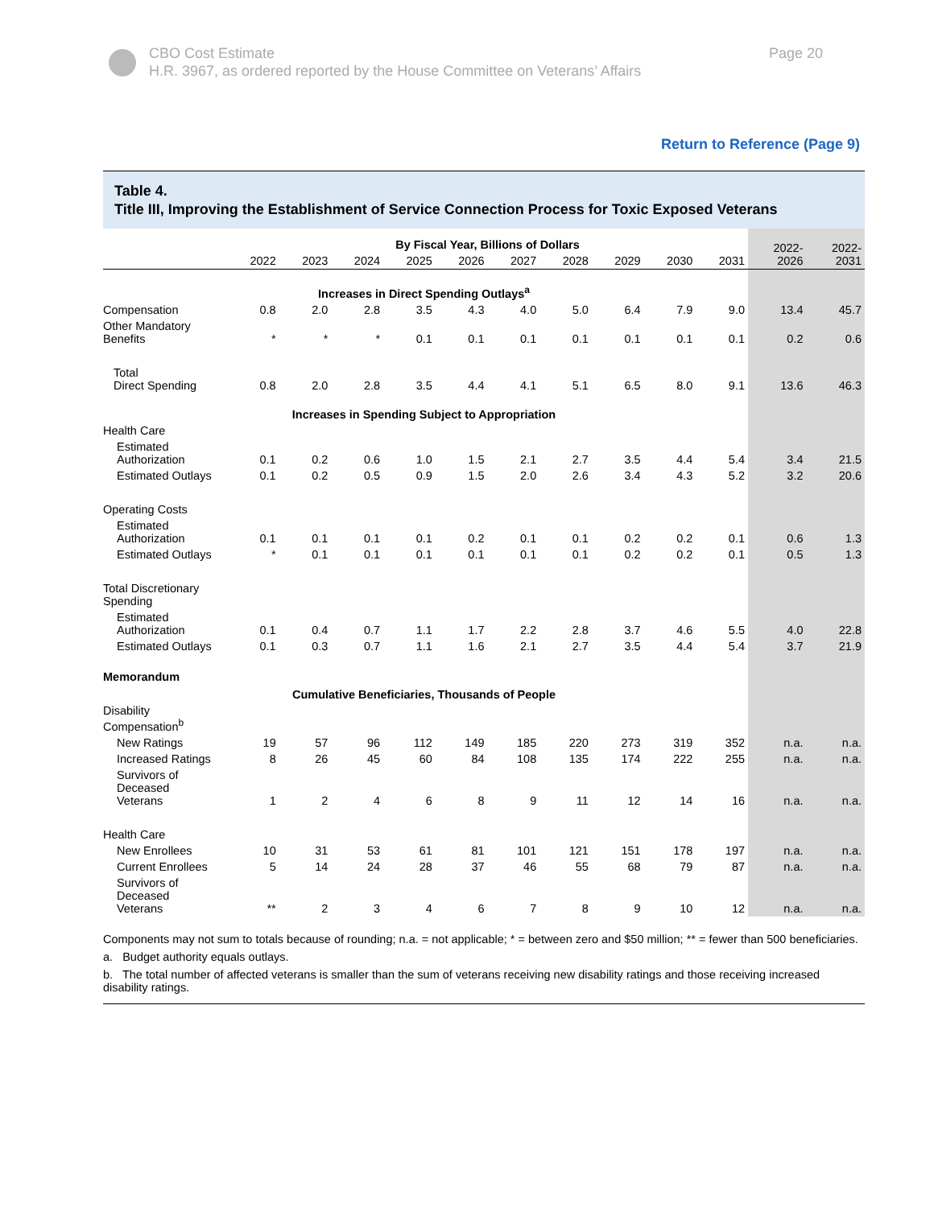CBO Cost Estimate
H.R. 3967, as ordered reported by the House Committee on Veterans’ Affairs
Page 20
Return to Reference (Page 9)
Table 4.
Title III, Improving the Establishment of Service Connection Process for Toxic Exposed Veterans
| | By Fiscal Year, Billions of Dollars | | | | | | | | | | 2022- 2026 | 2022- 2031 |
| | 2022 | 2023 | 2024 | 2025 | 2026 | 2027 | 2028 | 2029 | 2030 | 2031 | | |
| Increases in Direct Spending Outlays<sup>a</sup> | | | | | | | | | | | | |
| Compensation | 0.8 | 2.0 | 2.8 | 3.5 | 4.3 | 4.0 | 5.0 | 6.4 | 7.9 | 9.0 | 13.4 | 45.7 |
| Other Mandatory Benefits | * | * | * | 0.1 | 0.1 | 0.1 | 0.1 | 0.1 | 0.1 | 0.1 | 0.2 | 0.6 |
| Total Direct Spending | 0.8 | 2.0 | 2.8 | 3.5 | 4.4 | 4.1 | 5.1 | 6.5 | 8.0 | 9.1 | 13.6 | 46.3 |
| Increases in Spending Subject to Appropriation | | | | | | | | | | | | |
| Health Care | | | | | | | | | | | | |
| Estimated Authorization | 0.1 | 0.2 | 0.6 | 1.0 | 1.5 | 2.1 | 2.7 | 3.5 | 4.4 | 5.4 | 3.4 | 21.5 |
| Estimated Outlays | 0.1 | 0.2 | 0.5 | 0.9 | 1.5 | 2.0 | 2.6 | 3.4 | 4.3 | 5.2 | 3.2 | 20.6 |
| Operating Costs | | | | | | | | | | | | |
| Estimated Authorization | 0.1 | 0.1 | 0.1 | 0.1 | 0.2 | 0.1 | 0.1 | 0.2 | 0.2 | 0.1 | 0.6 | 1.3 |
| Estimated Outlays | * | 0.1 | 0.1 | 0.1 | 0.1 | 0.1 | 0.1 | 0.2 | 0.2 | 0.1 | 0.5 | 1.3 |
| Total Discretionary Spending | | | | | | | | | | | | |
| Estimated Authorization | 0.1 | 0.4 | 0.7 | 1.1 | 1.7 | 2.2 | 2.8 | 3.7 | 4.6 | 5.5 | 4.0 | 22.8 |
| Estimated Outlays | 0.1 | 0.3 | 0.7 | 1.1 | 1.6 | 2.1 | 2.7 | 3.5 | 4.4 | 5.4 | 3.7 | 21.9 |
| Memorandum | | | | | | | | | | | | |
| Cumulative Beneficiaries, Thousands of People | | | | | | | | | | | | |
| Disability Compensation<sup>b</sup> | | | | | | | | | | | | |
| New Ratings | 19 | 57 | 96 | 112 | 149 | 185 | 220 | 273 | 319 | 352 | n.a. | n.a. |
| Increased Ratings | 8 | 26 | 45 | 60 | 84 | 108 | 135 | 174 | 222 | 255 | n.a. | n.a. |
| Survivors of Deceased Veterans | 1 | 2 | 4 | 6 | 8 | 9 | 11 | 12 | 14 | 16 | n.a. | n.a. |
| Health Care | | | | | | | | | | | | |
| New Enrollees | 10 | 31 | 53 | 61 | 81 | 101 | 121 | 151 | 178 | 197 | n.a. | n.a. |
| Current Enrollees | 5 | 14 | 24 | 28 | 37 | 46 | 55 | 68 | 79 | 87 | n.a. | n.a. |
| Survivors of Deceased Veterans | ** | 2 | 3 | 4 | 6 | 7 | 8 | 9 | 10 | 12 | n.a. | n.a. |
Components may not sum to totals because of rounding; n.a. = not applicable; * = between zero and $50 million; ** = fewer than 500 beneficiaries.
a. Budget authority equals outlays.
b. The total number of affected veterans is smaller than the sum of veterans receiving new disability ratings and those receiving increased disability ratings.